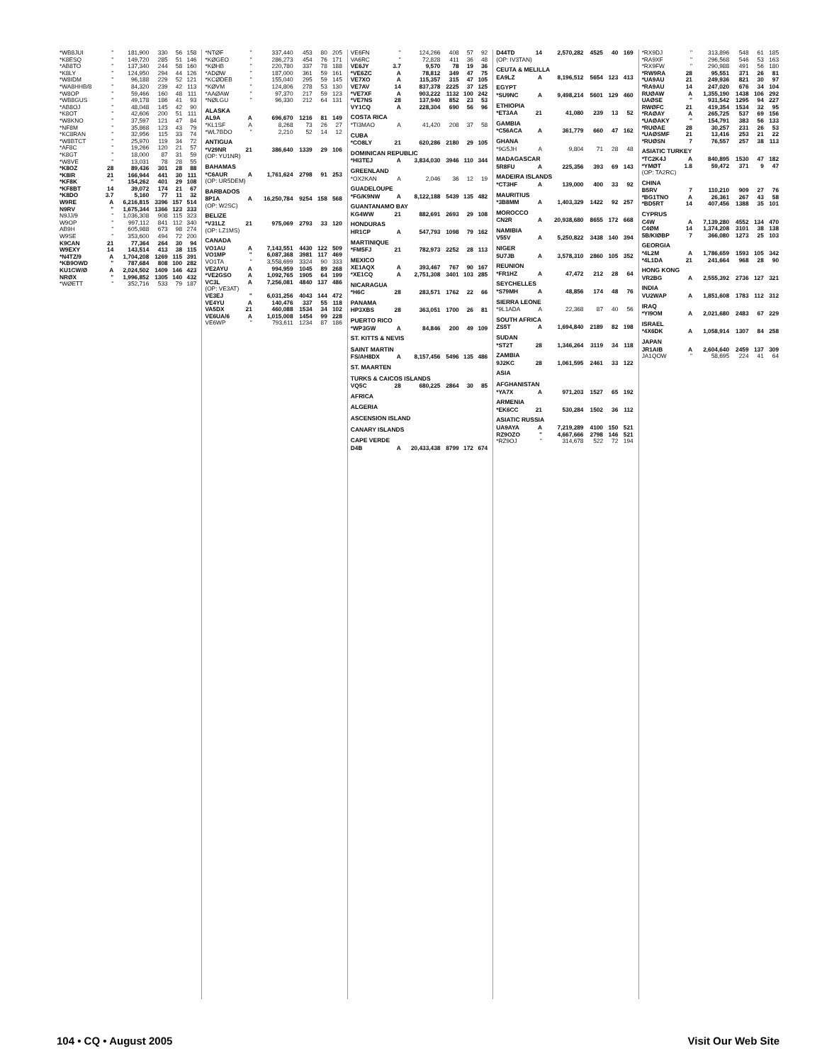| *WB8JUI | " | 181,900 | 330 | 56 | 158 |
| *K8ESQ | " | 149,720 | 285 | 51 | 146 |
| *AB8TO | " | 137,340 | 244 | 58 | 160 |
| *K8LY | " | 124,950 | 294 | 44 | 126 |
| *W8IDM | " | 96,188 | 229 | 52 | 121 |
| *WA8HHB/8 | " | 84,320 | 239 | 42 | 113 |
| *W8OP | " | 59,466 | 160 | 48 | 111 |
| *WB8GUS | " | 49,178 | 186 | 41 | 93 |
| *AB8OJ | " | 48,048 | 145 | 42 | 90 |
| *K8OT | " | 42,606 | 200 | 51 | 111 |
| *W8KNO | " | 37,597 | 121 | 47 | 84 |
| *NF8M | " | 35,868 | 123 | 43 | 79 |
| *KC8RAN | " | 32,956 | 115 | 33 | 74 |
| *W8BTCT | " | 25,970 | 119 | 34 | 72 |
| *AF8C | " | 19,266 | 120 | 21 | 57 |
| *K8GT | " | 18,000 | 87 | 31 | 59 |
| *W8VE | " | 13,031 | 78 | 28 | 55 |
| *K8OZ | 28 | 89,436 | 301 | 28 | 88 |
| *K8IR | 21 | 166,944 | 441 | 30 | 111 |
| *KF8K | " | 154,262 | 401 | 29 | 108 |
| *KF8BT | 14 | 39,072 | 174 | 21 | 67 |
| *K8DO | 3.7 | 5,160 | 77 | 11 | 32 |
| W9RE | A | 6,216,815 | 3396 | 157 | 514 |
| N9RV | " | 1,675,344 | 1366 | 123 | 333 |
| N9JJ/9 | " | 1,036,308 | 908 | 115 | 323 |
| W9OP | " | 997,112 | 841 | 112 | 340 |
| AB9H | " | 605,988 | 673 | 98 | 274 |
| W9SE | " | 353,600 | 494 | 72 | 200 |
| K9CAN | 21 | 77,364 | 264 | 30 | 94 |
| W9EXY | 14 | 143,514 | 413 | 38 | 115 |
| *N4TZ/9 | A | 1,704,208 | 1269 | 115 | 391 |
| *KB9OWD | " | 787,684 | 808 | 100 | 282 |
| KU1CW/Ø | A | 2,024,502 | 1409 | 146 | 423 |
| NRØX | " | 1,996,852 | 1305 | 140 | 432 |
| *WØETT | " | 352,716 | 533 | 79 | 187 |
| *NTØF | " | 337,440 | 453 | 80 | 205 |
| *KØGEO | " | 286,273 | 454 | 76 | 171 |
| *KØHB | " | 220,780 | 337 | 78 | 188 |
| *ADØW | " | 187,000 | 361 | 59 | 161 |
| *KCØDEB | " | 155,040 | 295 | 59 | 145 |
| *KØVM | " | 124,806 | 278 | 53 | 130 |
| *AAØAW | " | 97,370 | 217 | 59 | 123 |
| *NØLGU | " | 96,330 | 212 | 64 | 131 |
| ALASKA | | | | | |
| AL9A | A | 696,670 | 1216 | 81 | 149 |
| *KL1SF | A | 8,268 | 73 | 26 | 27 |
| *WL7BDO | " | 2,210 | 52 | 14 | 12 |
| ANTIGUA | | | | | |
| *V29NR | 21 | 386,640 | 1339 | 29 | 106 |
| (OP: YU1NR) | | | | | |
| BAHAMAS | | | | | |
| *C6AUR | A | 1,761,624 | 2798 | 91 | 253 |
| (OP: UR5DEM) | | | | | |
| BARBADOS | | | | | |
| 8P1A | A | 16,250,784 | 9254 | 158 | 568 |
| (OP: W2SC) | | | | | |
| BELIZE | | | | | |
| *V31LZ | 21 | 975,069 | 2793 | 33 | 120 |
| (OP: LZ1MS) | | | | | |
| CANADA | | | | | |
| VO1AU | A | 7,143,551 | 4430 | 122 | 509 |
| VO1MP | " | 6,087,368 | 3981 | 117 | 469 |
| VO1TA | " | 3,558,699 | 3324 | 90 | 333 |
| VE2AYU | A | 994,959 | 1045 | 89 | 268 |
| *VE2GSO | A | 1,092,765 | 1905 | 64 | 199 |
| VC3L | A | 7,256,081 | 4840 | 137 | 486 |
| (OP: VE3AT) | | | | | |
| VE3EJ | " | 6,031,256 | 4043 | 144 | 472 |
| VE4YU | A | 140,476 | 337 | 55 | 118 |
| VA5DX | 21 | 460,088 | 1534 | 34 | 102 |
| VE6UA/6 | A | 1,015,008 | 1454 | 99 | 228 |
| VE6WP | " | 793,611 | 1234 | 87 | 186 |
| VE6FN | " | 124,266 | 408 | 57 | 92 |
| VA6RC | " | 72,828 | 411 | 36 | 48 |
| VE6JY | 3.7 | 9,570 | 78 | 19 | 36 |
| *VE6ZC | A | 78,812 | 349 | 47 | 75 |
| VE7XO | A | 115,357 | 315 | 47 | 105 |
| VE7AV | 14 | 837,378 | 2225 | 37 | 125 |
| *VE7XF | A | 903,222 | 1132 | 100 | 242 |
| *VE7NS | 28 | 137,940 | 852 | 23 | 53 |
| VY1CQ | A | 228,304 | 690 | 56 | 96 |
| COSTA RICA | | | | | |
| *TI3MAO | A | 41,420 | 208 | 37 | 58 |
| CUBA | | | | | |
| *CO8LY | 21 | 620,286 | 2180 | 29 | 105 |
| DOMINICAN REPUBLIC | | | | | |
| *HI3TEJ | A | 3,834,030 | 3946 | 110 | 344 |
| GREENLAND | | | | | |
| *OX2KAN | A | 2,046 | 36 | 12 | 19 |
| GUADELOUPE | | | | | |
| *FG/K9NW | A | 8,122,188 | 5439 | 135 | 482 |
| GUANTANAMO BAY | | | | | |
| KG4WW | 21 | 882,691 | 2693 | 29 | 108 |
| HONDURAS | | | | | |
| HR1CP | A | 547,793 | 1098 | 79 | 162 |
| MARTINIQUE | | | | | |
| *FM5FJ | 21 | 782,973 | 2252 | 28 | 113 |
| MEXICO | | | | | |
| XE1AQX | A | 393,467 | 767 | 90 | 167 |
| *XE1CQ | A | 2,751,308 | 3401 | 103 | 285 |
| NICARAGUA | | | | | |
| *H6C | 28 | 283,571 | 1762 | 22 | 66 |
| PANAMA | | | | | |
| HP3XBS | 28 | 363,051 | 1700 | 26 | 81 |
| PUERTO RICO | | | | | |
| *WP3GW | A | 84,846 | 200 | 49 | 109 |
| ST. KITTS & NEVIS | | | | | |
| SAINT MARTIN | | | | | |
| FS/AH8DX | A | 8,157,456 | 5496 | 135 | 486 |
| ST. MAARTEN | | | | | |
| TURKS & CAICOS ISLANDS | | | | | |
| VQ5C | 28 | 680,225 | 2864 | 30 | 85 |
| AFRICA | | | | | |
| ALGERIA | | | | | |
| ASCENSION ISLAND | | | | | |
| CANARY ISLANDS | | | | | |
| CAPE VERDE | | | | | |
| D4B | A | 20,433,438 | 8799 | 172 | 674 |
| D44TD | 14 | 2,570,282 | 4525 | 40 | 169 |
| (OP: IV3TAN) | | | | | |
| CEUTA & MELILLA | | | | | |
| EA9LZ | A | 8,196,512 | 5654 | 123 | 413 |
| EGYPT | | | | | |
| *SU9NC | A | 9,498,214 | 5601 | 129 | 460 |
| ETHIOPIA | | | | | |
| *ET3AA | 21 | 41,080 | 239 | 13 | 52 |
| GAMBIA | | | | | |
| *C56ACA | A | 361,779 | 660 | 47 | 162 |
| GHANA | | | | | |
| *9G5JH | A | 9,804 | 71 | 28 | 48 |
| MADAGASCAR | | | | | |
| 5R8FU | A | 225,356 | 393 | 69 | 143 |
| MADEIRA ISLANDS | | | | | |
| *CT3HF | A | 139,000 | 400 | 33 | 92 |
| MAURITIUS | | | | | |
| *3B8MM | A | 1,403,329 | 1422 | 92 | 257 |
| MOROCCO | | | | | |
| CN2R | A | 20,938,680 | 8655 | 172 | 668 |
| NAMIBIA | | | | | |
| V55V | A | 5,250,822 | 3438 | 140 | 394 |
| NIGER | | | | | |
| 5U7JB | A | 3,578,310 | 2860 | 105 | 352 |
| REUNION | | | | | |
| *FR1HZ | A | 47,472 | 212 | 28 | 64 |
| SEYCHELLES | | | | | |
| *S79MH | A | 48,856 | 174 | 48 | 76 |
| SIERRA LEONE | | | | | |
| *9L1ADA | A | 22,368 | 87 | 40 | 56 |
| SOUTH AFRICA | | | | | |
| ZS5T | A | 1,694,840 | 2189 | 82 | 198 |
| SUDAN | | | | | |
| *ST2T | 28 | 1,346,264 | 3119 | 34 | 118 |
| ZAMBIA | | | | | |
| 9J2KC | 28 | 1,061,595 | 2461 | 33 | 122 |
| ASIA | | | | | |
| AFGHANISTAN | | | | | |
| *YA7X | A | 971,203 | 1527 | 65 | 192 |
| ARMENIA | | | | | |
| *EK6CC | 21 | 530,284 | 1502 | 36 | 112 |
| ASIATIC RUSSIA | | | | | |
| UA9AYA | A | 7,219,289 | 4100 | 150 | 521 |
| RZ9OZO | " | 4,667,666 | 2798 | 146 | 521 |
| *RZ9OJ | " | 314,678 | 522 | 72 | 194 |
| *RX9DJ | " | 313,896 | 548 | 61 | 185 |
| *RA9XF | " | 296,568 | 546 | 53 | 163 |
| *RX9FW | " | 290,988 | 491 | 56 | 180 |
| *RW9RA | 28 | 95,551 | 371 | 26 | 81 |
| *UA9AU | 21 | 249,936 | 821 | 30 | 97 |
| *RA9AU | 14 | 247,020 | 676 | 34 | 104 |
| RUØAW | A | 1,355,190 | 1438 | 106 | 292 |
| UAØSE | " | 931,542 | 1295 | 94 | 227 |
| RWØFC | 21 | 419,354 | 1534 | 32 | 95 |
| *RAØAY | A | 265,725 | 537 | 69 | 156 |
| *UAØAKY | " | 154,791 | 383 | 56 | 133 |
| *RUØAE | 28 | 30,257 | 231 | 26 | 53 |
| *UAØSMF | 21 | 13,416 | 253 | 21 | 22 |
| *RUØSN | 7 | 76,557 | 257 | 38 | 113 |
| ASIATIC TURKEY | | | | | |
| *TC2K4J | A | 840,895 | 1530 | 47 | 182 |
| *YMØT | 1.8 | 59,472 | 371 | 9 | 47 |
| (OP: TA2RC) | | | | | |
| CHINA | | | | | |
| B5RV | 7 | 110,210 | 909 | 27 | 76 |
| *BG1TNO | A | 26,361 | 267 | 43 | 58 |
| *BD5RT | 14 | 407,456 | 1388 | 35 | 101 |
| CYPRUS | | | | | |
| C4W | A | 7,139,280 | 4552 | 134 | 470 |
| C4ØM | 14 | 1,374,208 | 3101 | 38 | 138 |
| 5B/KIØBP | 7 | 366,080 | 1273 | 25 | 103 |
| GEORGIA | | | | | |
| *4L2M | A | 1,786,659 | 1593 | 105 | 342 |
| *4L1DA | 21 | 241,664 | 968 | 28 | 90 |
| HONG KONG | | | | | |
| VR2BG | A | 2,555,392 | 2736 | 127 | 321 |
| INDIA | | | | | |
| VU2WAP | A | 1,851,608 | 1783 | 112 | 312 |
| IRAQ | | | | | |
| *YI9OM | A | 2,021,680 | 2483 | 67 | 229 |
| ISRAEL | | | | | |
| *4X6DK | A | 1,058,914 | 1307 | 84 | 258 |
| JAPAN | | | | | |
| JR1AIB | A | 2,604,640 | 2459 | 137 | 309 |
| JA1QOW | " | 58,695 | 224 | 41 | 64 |
104 • CQ • August 2005 Visit Our Web Site